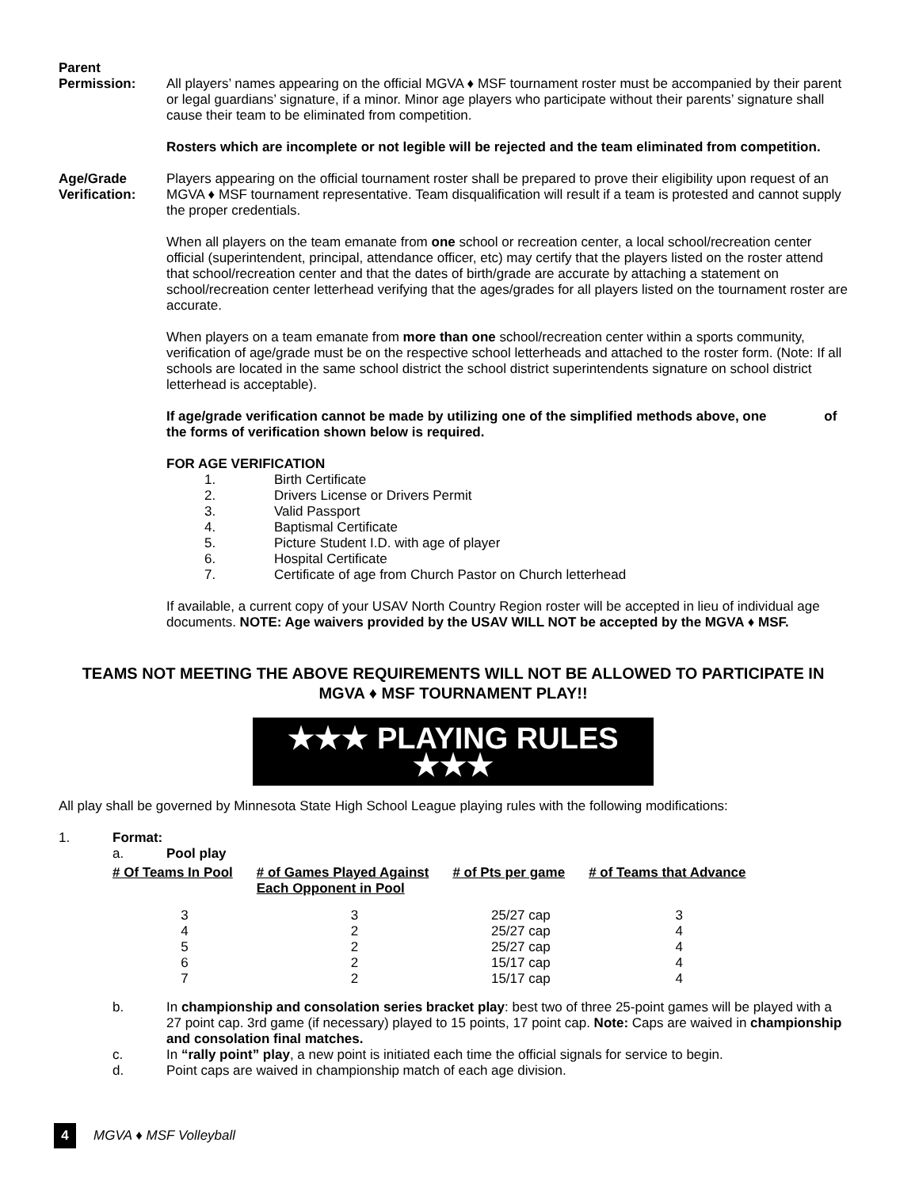Parent
Permission:
All players’ names appearing on the official MGVA ♦ MSF tournament roster must be accompanied by their parent or legal guardians’ signature, if a minor. Minor age players who participate without their parents’ signature shall cause their team to be eliminated from competition.
Rosters which are incomplete or not legible will be rejected and the team eliminated from competition.
Age/Grade
Verification:
Players appearing on the official tournament roster shall be prepared to prove their eligibility upon request of an MGVA ♦ MSF tournament representative. Team disqualification will result if a team is protested and cannot supply the proper credentials.
When all players on the team emanate from one school or recreation center, a local school/recreation center official (superintendent, principal, attendance officer, etc) may certify that the players listed on the roster attend that school/recreation center and that the dates of birth/grade are accurate by attaching a statement on school/recreation center letterhead verifying that the ages/grades for all players listed on the tournament roster are accurate.
When players on a team emanate from more than one school/recreation center within a sports community, verification of age/grade must be on the respective school letterheads and attached to the roster form. (Note: If all schools are located in the same school district the school district superintendents signature on school district letterhead is acceptable).
If age/grade verification cannot be made by utilizing one of the simplified methods above, one of the forms of verification shown below is required.
FOR AGE VERIFICATION
1. Birth Certificate
2. Drivers License or Drivers Permit
3. Valid Passport
4. Baptismal Certificate
5. Picture Student I.D. with age of player
6. Hospital Certificate
7. Certificate of age from Church Pastor on Church letterhead
If available, a current copy of your USAV North Country Region roster will be accepted in lieu of individual age documents. NOTE: Age waivers provided by the USAV WILL NOT be accepted by the MGVA ♦ MSF.
TEAMS NOT MEETING THE ABOVE REQUIREMENTS WILL NOT BE ALLOWED TO PARTICIPATE IN MGVA ♦ MSF TOURNAMENT PLAY!!
★★★ PLAYING RULES ★★★
All play shall be governed by Minnesota State High School League playing rules with the following modifications:
1. Format:
a. Pool play
| # Of Teams In Pool | # of Games Played Against Each Opponent in Pool | # of Pts per game | # of Teams that Advance |
| --- | --- | --- | --- |
| 3 | 3 | 25/27 cap | 3 |
| 4 | 2 | 25/27 cap | 4 |
| 5 | 2 | 25/27 cap | 4 |
| 6 | 2 | 15/17 cap | 4 |
| 7 | 2 | 15/17 cap | 4 |
b. In championship and consolation series bracket play: best two of three 25-point games will be played with a 27 point cap. 3rd game (if necessary) played to 15 points, 17 point cap. Note: Caps are waived in championship and consolation final matches.
c. In “rally point” play, a new point is initiated each time the official signals for service to begin.
d. Point caps are waived in championship match of each age division.
4 MGVA ♦ MSF Volleyball